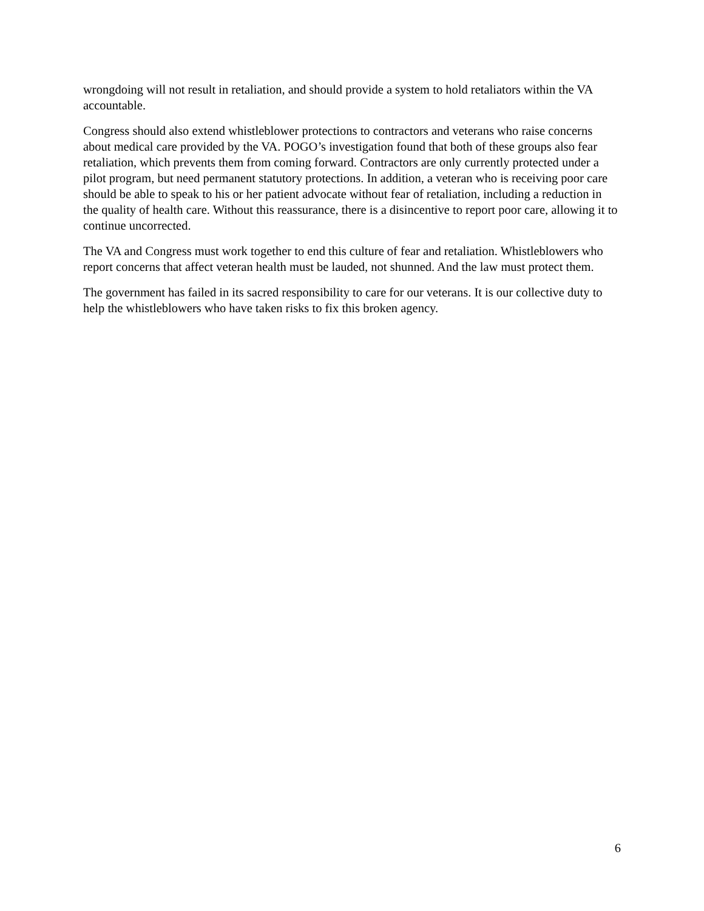wrongdoing will not result in retaliation, and should provide a system to hold retaliators within the VA accountable.
Congress should also extend whistleblower protections to contractors and veterans who raise concerns about medical care provided by the VA. POGO’s investigation found that both of these groups also fear retaliation, which prevents them from coming forward. Contractors are only currently protected under a pilot program, but need permanent statutory protections. In addition, a veteran who is receiving poor care should be able to speak to his or her patient advocate without fear of retaliation, including a reduction in the quality of health care. Without this reassurance, there is a disincentive to report poor care, allowing it to continue uncorrected.
The VA and Congress must work together to end this culture of fear and retaliation. Whistleblowers who report concerns that affect veteran health must be lauded, not shunned. And the law must protect them.
The government has failed in its sacred responsibility to care for our veterans. It is our collective duty to help the whistleblowers who have taken risks to fix this broken agency.
6